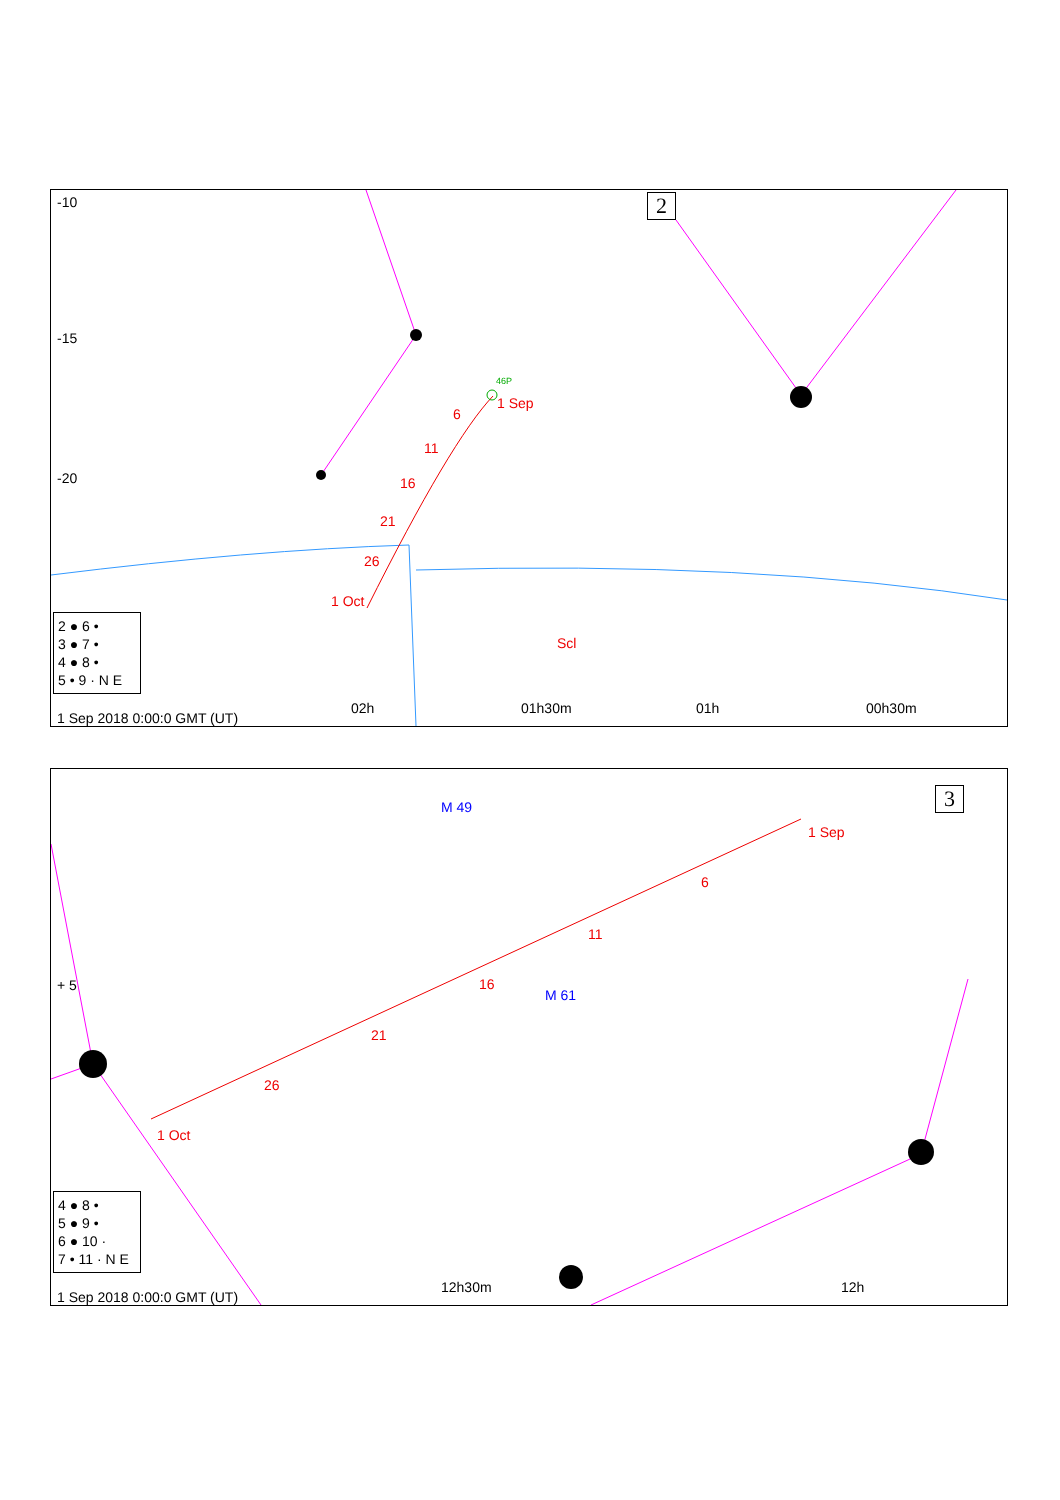2
-10
-15
-20
1 Sep
6
11
16
21
26
1 Oct
Scl
46P
2 ● 6 •
3 ● 7 •
4 ● 8 •
5 • 9 · N E
1 Sep 2018 0:00:0 GMT (UT)
01h30m
02h 01h 00h30m
3
+ 5
M 49
M 61
1 Sep
6
11
16
21
26
1 Oct
4 ● 8 •
5 ● 9 •
6 ● 10 ·
7 • 11 · N E
1 Sep 2018 0:00:0 GMT (UT)
12h30m 12h